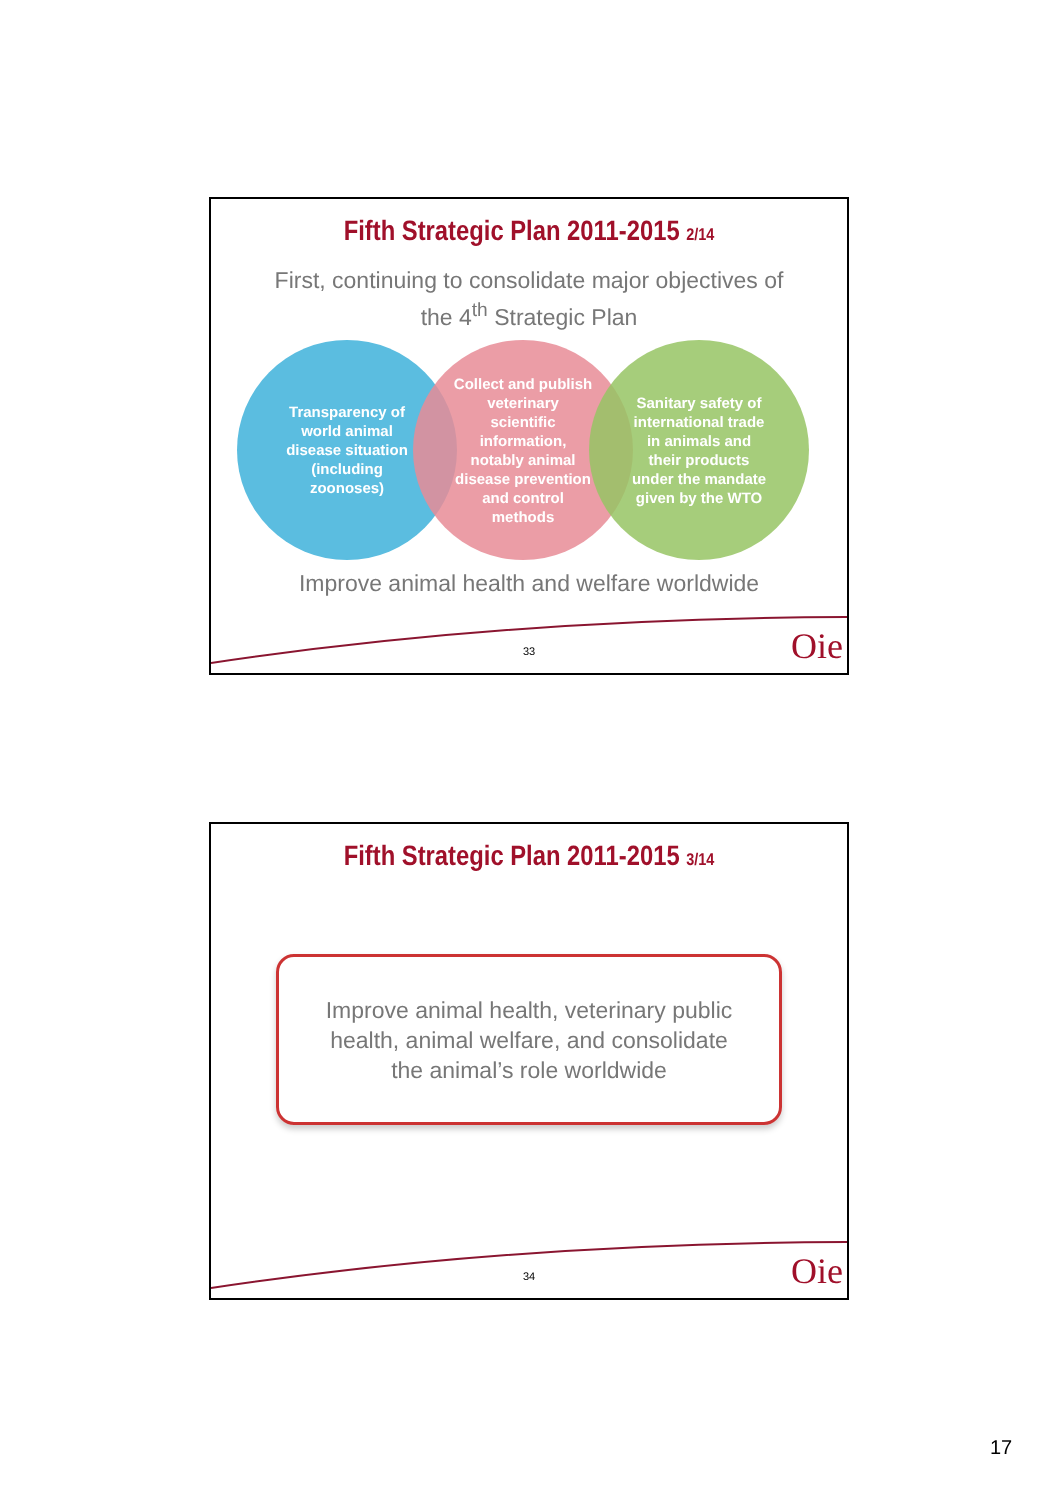Fifth Strategic Plan 2011-2015 2/14
First, continuing to consolidate major objectives of
the 4<sup>th</sup> Strategic Plan
Transparency of world animal disease situation (including zoonoses)
Collect and publish veterinary scientific information, notably animal disease prevention and control methods
Sanitary safety of international trade in animals and their products under the mandate given by the WTO
Improve animal health and welfare worldwide
33 Oie
Fifth Strategic Plan 2011-2015 3/14
Improve animal health, veterinary public
health, animal welfare, and consolidate
the animal’s role worldwide
34 Oie
17